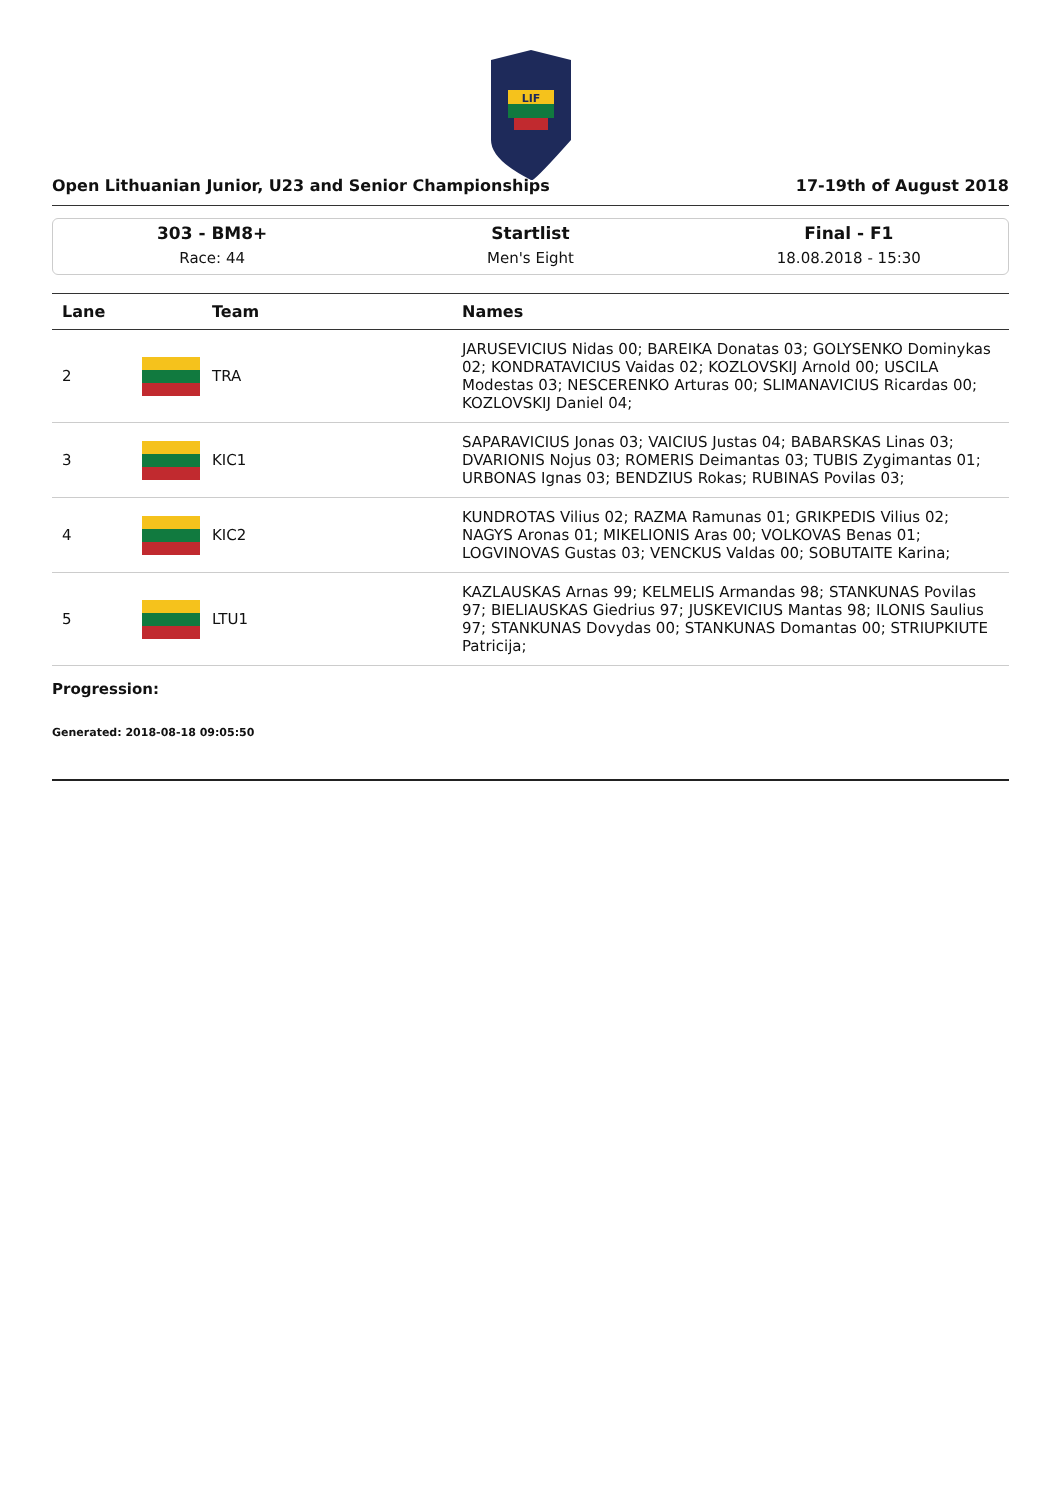LIF
Open Lithuanian Junior, U23 and Senior Championships 17-19th of August 2018
303 - BM8+
Race: 44
Startlist
Men's Eight
Final - F1
18.08.2018 - 15:30
| Lane | Team | Names |
| --- | --- | --- |
| 2 | TRA | JARUSEVICIUS Nidas 00; BAREIKA Donatas 03; GOLYSENKO Dominykas 02; KONDRATAVICIUS Vaidas 02; KOZLOVSKIJ Arnold 00; USCILA Modestas 03; NESCERENKO Arturas 00; SLIMANAVICIUS Ricardas 00; KOZLOVSKIJ Daniel 04; |
| 3 | KIC1 | SAPARAVICIUS Jonas 03; VAICIUS Justas 04; BABARSKAS Linas 03; DVARIONIS Nojus 03; ROMERIS Deimantas 03; TUBIS Zygimantas 01; URBONAS Ignas 03; BENDZIUS Rokas; RUBINAS Povilas 03; |
| 4 | KIC2 | KUNDROTAS Vilius 02; RAZMA Ramunas 01; GRIKPEDIS Vilius 02; NAGYS Aronas 01; MIKELIONIS Aras 00; VOLKOVAS Benas 01; LOGVINOVAS Gustas 03; VENCKUS Valdas 00; SOBUTAITE Karina; |
| 5 | LTU1 | KAZLAUSKAS Arnas 99; KELMELIS Armandas 98; STANKUNAS Povilas 97; BIELIAUSKAS Giedrius 97; JUSKEVICIUS Mantas 98; ILONIS Saulius 97; STANKUNAS Dovydas 00; STANKUNAS Domantas 00; STRIUPKIUTE Patricija; |
Progression:
Generated: 2018-08-18 09:05:50